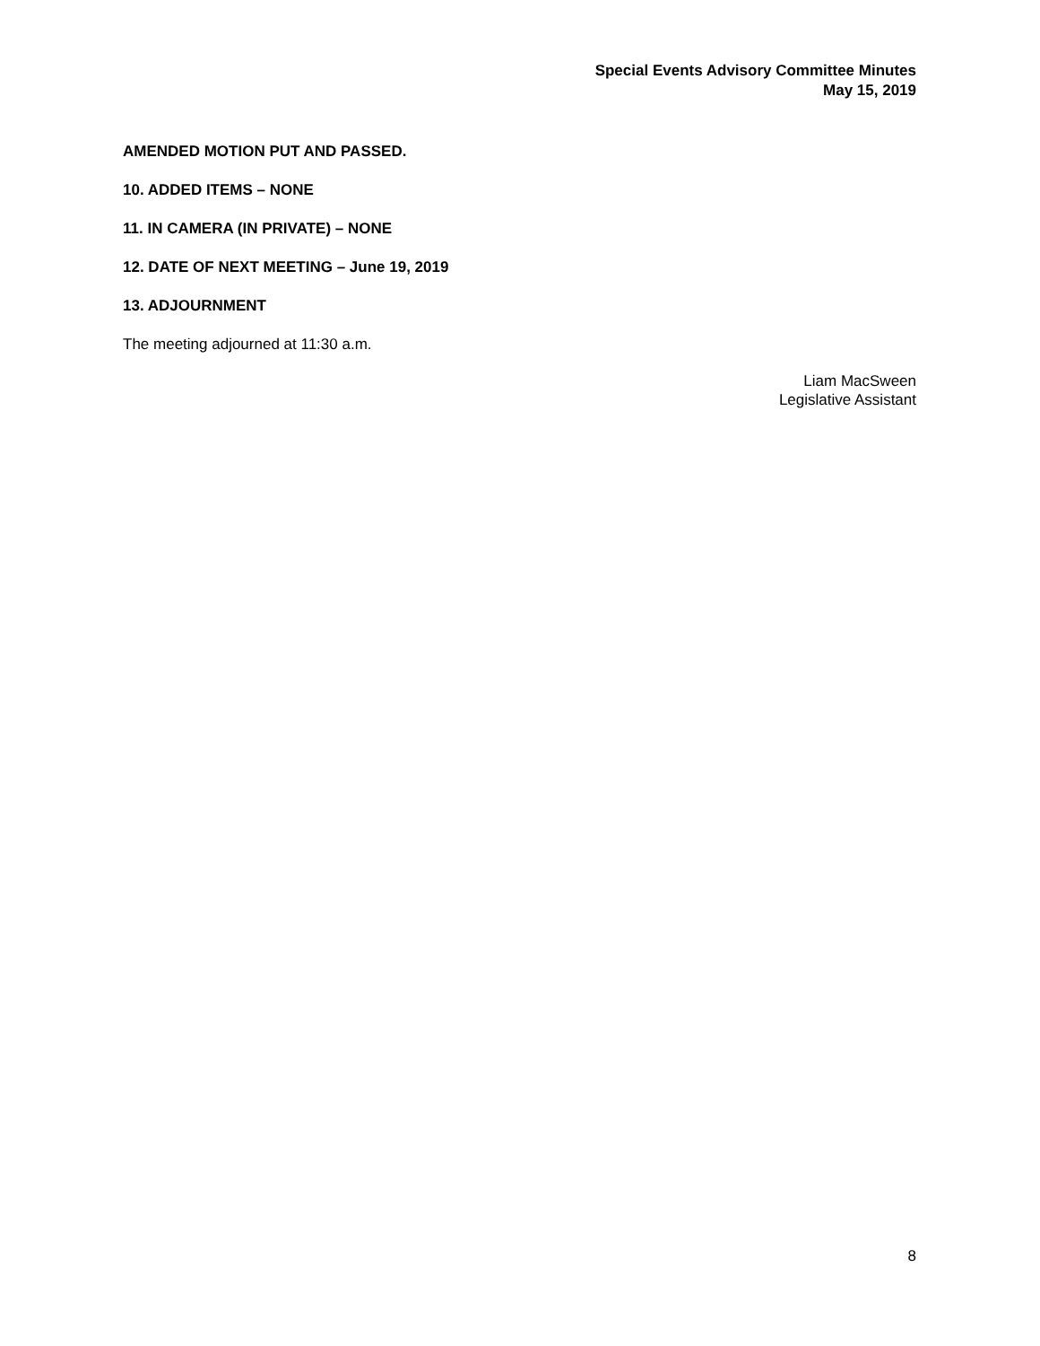Special Events Advisory Committee Minutes
May 15, 2019
AMENDED MOTION PUT AND PASSED.
10. ADDED ITEMS – NONE
11. IN CAMERA (IN PRIVATE) – NONE
12. DATE OF NEXT MEETING – June 19, 2019
13. ADJOURNMENT
The meeting adjourned at 11:30 a.m.
Liam MacSween
Legislative Assistant
8